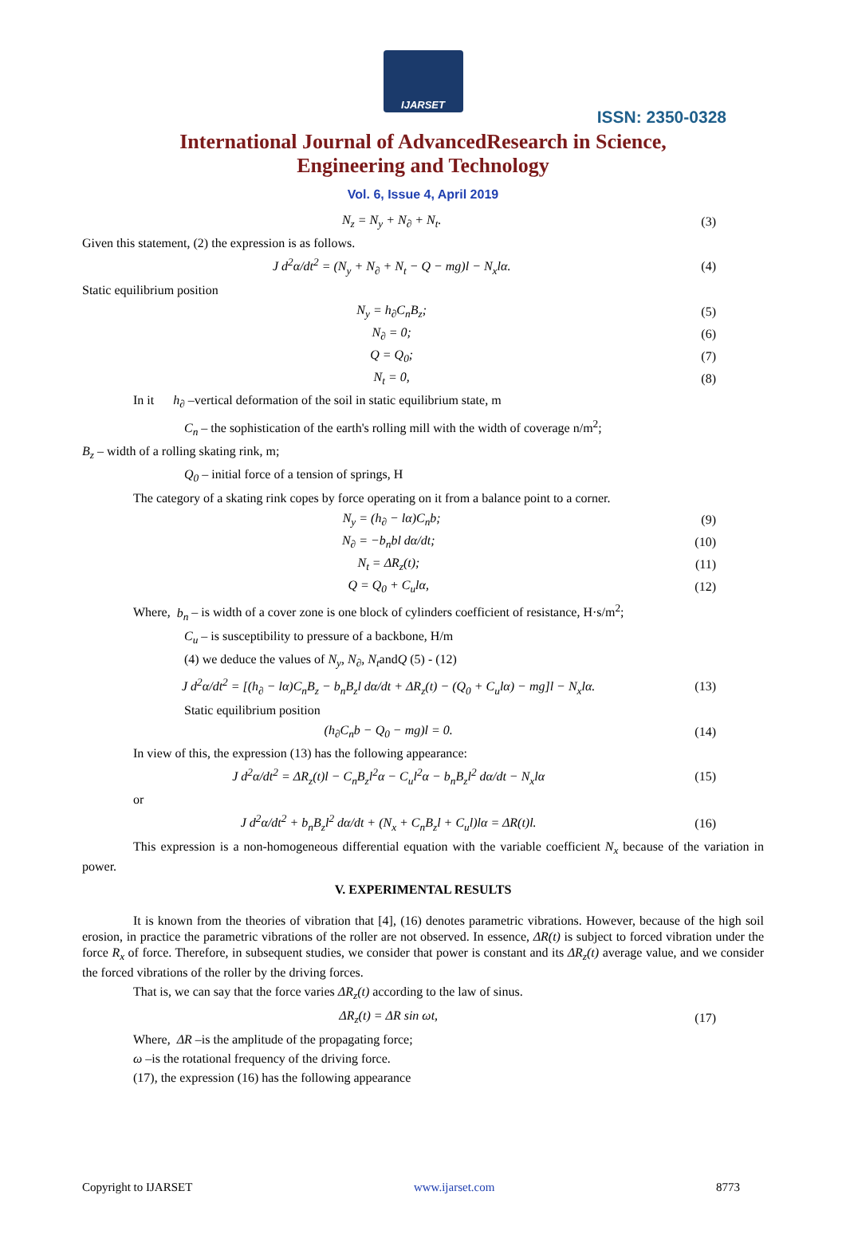IJARSET
ISSN: 2350-0328
International Journal of AdvancedResearch in Science,
Engineering and Technology
Vol. 6, Issue 4, April 2019
N<sub>z</sub> = N<sub>y</sub> + N<sub>∂</sub> + N<sub>t</sub>. (3)
Given this statement, (2) the expression is as follows.
J d<sup>2</sup>α/dt<sup>2</sup> = (N<sub>y</sub> + N<sub>∂</sub> + N<sub>t</sub> − Q − mg)l − N<sub>x</sub>lα. (4)
Static equilibrium position
N<sub>y</sub> = h<sub>∂</sub>C<sub>n</sub>B<sub>z</sub>; (5)
N<sub>∂</sub> = 0; (6)
Q = Q<sub>0</sub>; (7)
N<sub>t</sub> = 0, (8)
In it h<sub>∂</sub> –vertical deformation of the soil in static equilibrium state, m
C<sub>n</sub> – the sophistication of the earth's rolling mill with the width of coverage n/m<sup>2</sup>;
B<sub>z</sub> – width of a rolling skating rink, m;
Q<sub>0</sub> – initial force of a tension of springs, H
The category of a skating rink copes by force operating on it from a balance point to a corner.
N<sub>y</sub> = (h<sub>∂</sub> − lα)C<sub>n</sub>b; (9)
N<sub>∂</sub> = −b<sub>n</sub>bl dα/dt; (10)
N<sub>t</sub> = ΔR<sub>z</sub>(t); (11)
Q = Q<sub>0</sub> + C<sub>u</sub>lα, (12)
Where, b<sub>n</sub> – is width of a cover zone is one block of cylinders coefficient of resistance, H·s/m<sup>2</sup>;
C<sub>u</sub> – is susceptibility to pressure of a backbone, H/m
(4) we deduce the values of N<sub>y</sub>, N<sub>∂</sub>, N<sub>t</sub>andQ (5) - (12)
J d<sup>2</sup>α/dt<sup>2</sup> = [(h<sub>∂</sub> − lα)C<sub>n</sub>B<sub>z</sub> − b<sub>n</sub>B<sub>z</sub>l dα/dt + ΔR<sub>z</sub>(t) − (Q<sub>0</sub> + C<sub>u</sub>lα) − mg]l − N<sub>x</sub>lα. (13)
Static equilibrium position
(h<sub>∂</sub>C<sub>n</sub>b − Q<sub>0</sub> − mg)l = 0. (14)
In view of this, the expression (13) has the following appearance:
J d<sup>2</sup>α/dt<sup>2</sup> = ΔR<sub>z</sub>(t)l − C<sub>n</sub>B<sub>z</sub>l<sup>2</sup>α − C<sub>u</sub>l<sup>2</sup>α − b<sub>n</sub>B<sub>z</sub>l<sup>2</sup> dα/dt − N<sub>x</sub>lα (15)
or
J d<sup>2</sup>α/dt<sup>2</sup> + b<sub>n</sub>B<sub>z</sub>l<sup>2</sup> dα/dt + (N<sub>x</sub> + C<sub>n</sub>B<sub>z</sub>l + C<sub>u</sub>l)lα = ΔR(t)l. (16)
This expression is a non-homogeneous differential equation with the variable coefficient N<sub>x</sub> because of the variation in power.
V. EXPERIMENTAL RESULTS
It is known from the theories of vibration that [4], (16) denotes parametric vibrations. However, because of the high soil erosion, in practice the parametric vibrations of the roller are not observed. In essence, ΔR(t) is subject to forced vibration under the force R<sub>x</sub> of force. Therefore, in subsequent studies, we consider that power is constant and its ΔR<sub>z</sub>(t) average value, and we consider the forced vibrations of the roller by the driving forces.
That is, we can say that the force varies ΔR<sub>z</sub>(t) according to the law of sinus.
ΔR<sub>z</sub>(t) = ΔR sin ωt, (17)
Where, ΔR –is the amplitude of the propagating force;
ω –is the rotational frequency of the driving force.
(17), the expression (16) has the following appearance
Copyright to IJARSET www.ijarset.com 8773